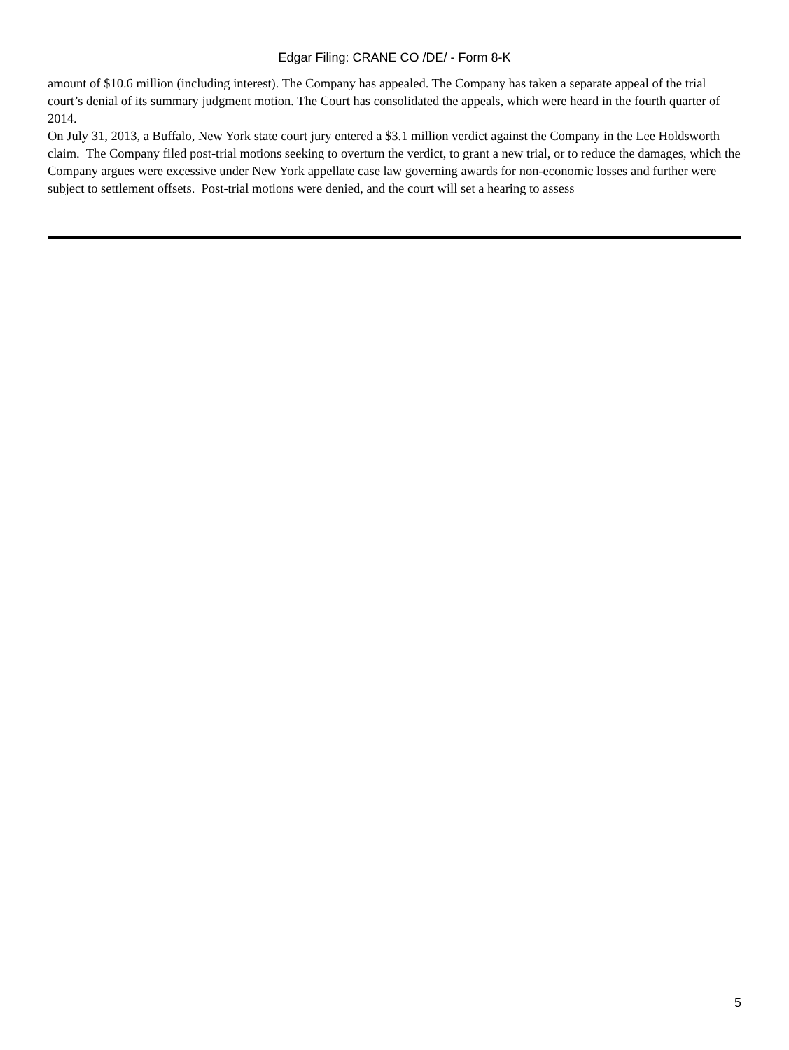Edgar Filing: CRANE CO /DE/ - Form 8-K
amount of $10.6 million (including interest). The Company has appealed. The Company has taken a separate appeal of the trial court’s denial of its summary judgment motion. The Court has consolidated the appeals, which were heard in the fourth quarter of 2014.
On July 31, 2013, a Buffalo, New York state court jury entered a $3.1 million verdict against the Company in the Lee Holdsworth claim. The Company filed post-trial motions seeking to overturn the verdict, to grant a new trial, or to reduce the damages, which the Company argues were excessive under New York appellate case law governing awards for non-economic losses and further were subject to settlement offsets. Post-trial motions were denied, and the court will set a hearing to assess
5